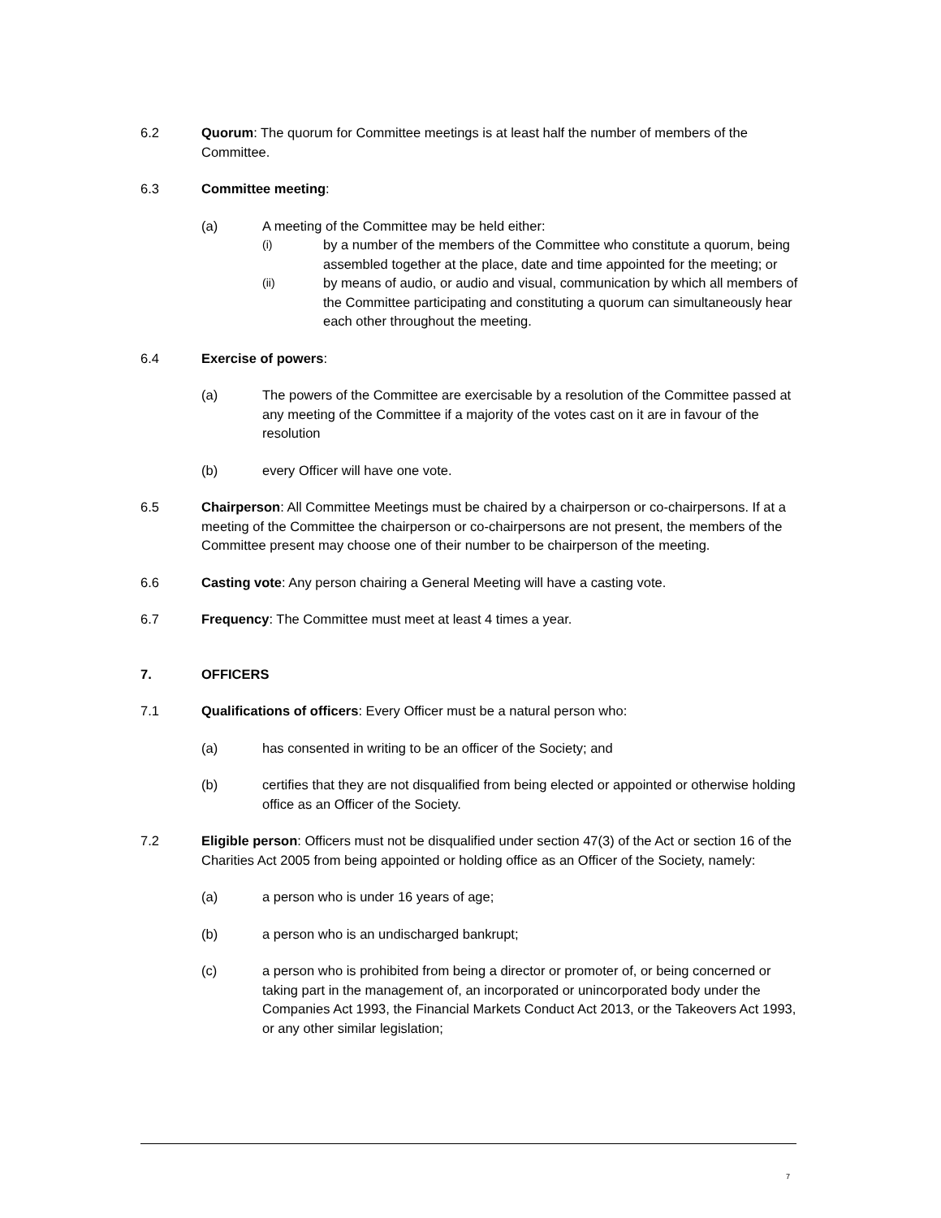6.2 Quorum: The quorum for Committee meetings is at least half the number of members of the Committee.
6.3 Committee meeting:
(a) A meeting of the Committee may be held either:
(i)
by a number of the members of the Committee who constitute a quorum, being assembled together at the place, date and time appointed for the meeting; or
(ii)
by means of audio, or audio and visual, communication by which all members of the Committee participating and constituting a quorum can simultaneously hear each other throughout the meeting.
6.4 Exercise of powers:
(a) The powers of the Committee are exercisable by a resolution of the Committee passed at any meeting of the Committee if a majority of the votes cast on it are in favour of the resolution
(b) every Officer will have one vote.
6.5 Chairperson: All Committee Meetings must be chaired by a chairperson or co-chairpersons. If at a meeting of the Committee the chairperson or co-chairpersons are not present, the members of the Committee present may choose one of their number to be chairperson of the meeting.
6.6 Casting vote: Any person chairing a General Meeting will have a casting vote.
6.7 Frequency: The Committee must meet at least 4 times a year.
7. OFFICERS
7.1 Qualifications of officers: Every Officer must be a natural person who:
(a) has consented in writing to be an officer of the Society; and
(b) certifies that they are not disqualified from being elected or appointed or otherwise holding office as an Officer of the Society.
7.2 Eligible person: Officers must not be disqualified under section 47(3) of the Act or section 16 of the Charities Act 2005 from being appointed or holding office as an Officer of the Society, namely:
(a) a person who is under 16 years of age;
(b) a person who is an undischarged bankrupt;
(c) a person who is prohibited from being a director or promoter of, or being concerned or taking part in the management of, an incorporated or unincorporated body under the Companies Act 1993, the Financial Markets Conduct Act 2013, or the Takeovers Act 1993, or any other similar legislation;
7